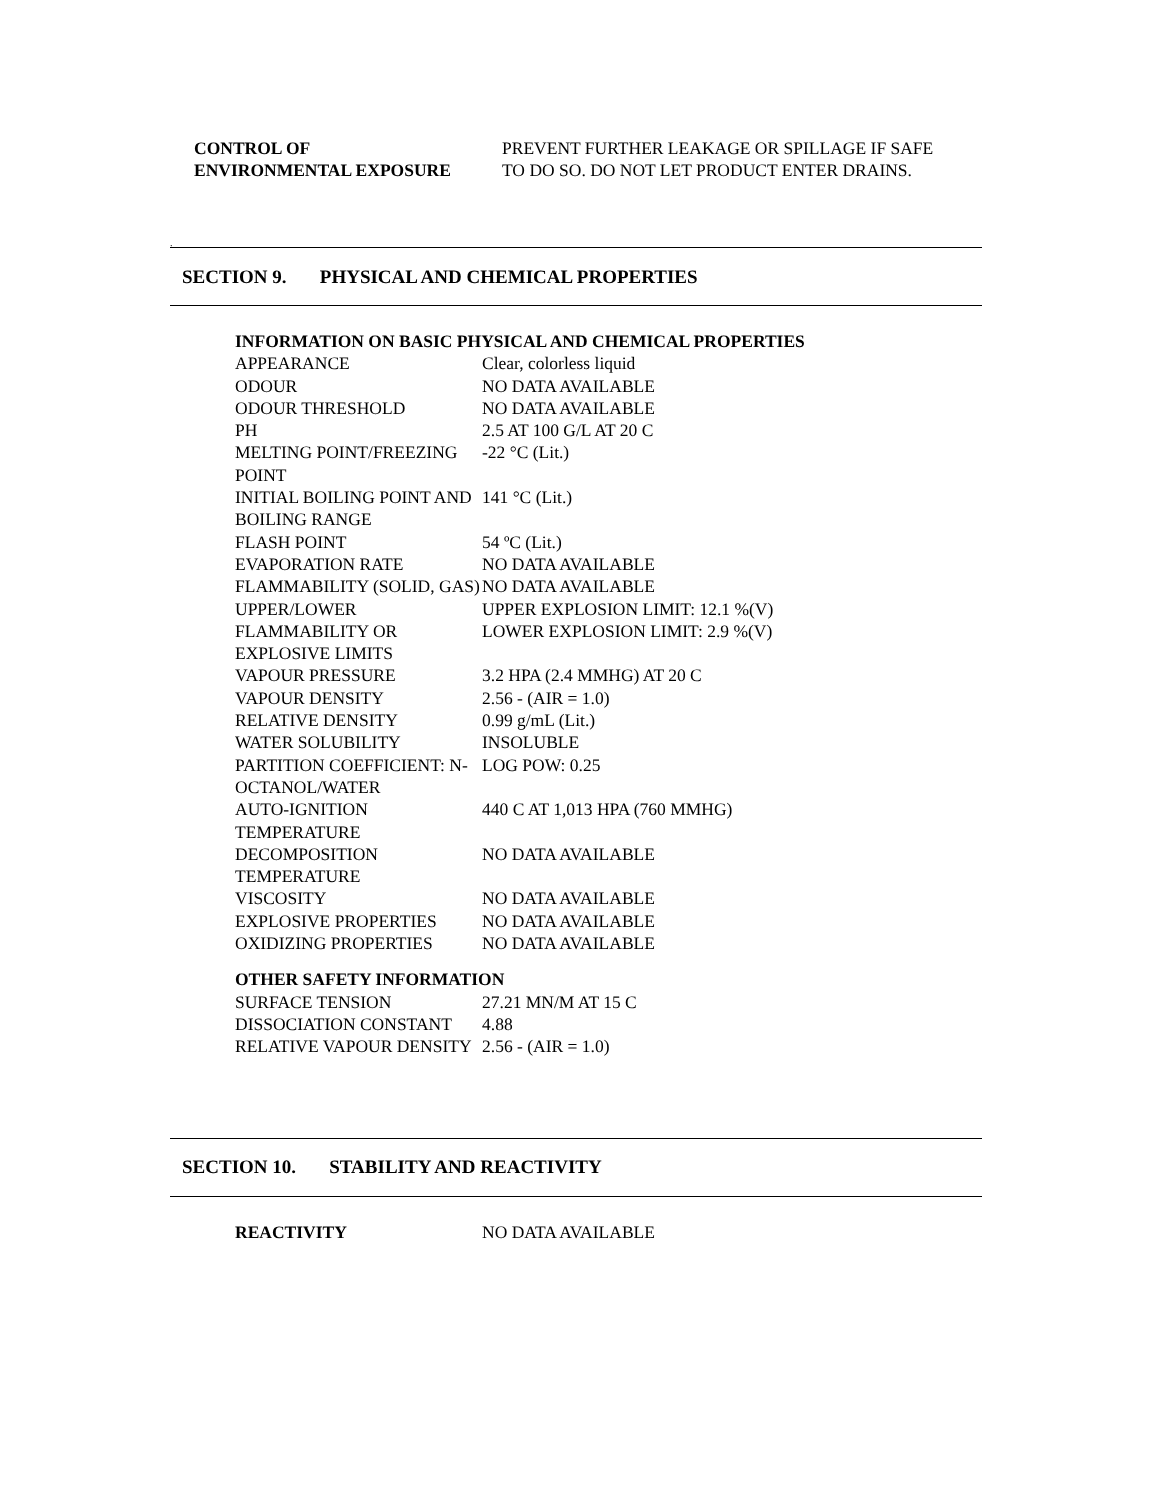CONTROL OF
ENVIRONMENTAL EXPOSURE
PREVENT FURTHER LEAKAGE OR SPILLAGE IF SAFE
TO DO SO. DO NOT LET PRODUCT ENTER DRAINS.
.
SECTION 9. PHYSICAL AND CHEMICAL PROPERTIES
| INFORMATION ON BASIC PHYSICAL AND CHEMICAL PROPERTIES | |
| APPEARANCE | Clear, colorless liquid |
| ODOUR | NO DATA AVAILABLE |
| ODOUR THRESHOLD | NO DATA AVAILABLE |
| PH | 2.5 AT 100 G/L AT 20 C |
| MELTING POINT/FREEZING POINT | -22 °C (Lit.) |
| INITIAL BOILING POINT AND BOILING RANGE | 141 °C (Lit.) |
| FLASH POINT | 54 ºC (Lit.) |
| EVAPORATION RATE | NO DATA AVAILABLE |
| FLAMMABILITY (SOLID, GAS) | NO DATA AVAILABLE |
| UPPER/LOWER FLAMMABILITY OR EXPLOSIVE LIMITS | UPPER EXPLOSION LIMIT: 12.1 %(V) LOWER EXPLOSION LIMIT: 2.9 %(V) |
| VAPOUR PRESSURE | 3.2 HPA (2.4 MMHG) AT 20 C |
| VAPOUR DENSITY | 2.56 - (AIR = 1.0) |
| RELATIVE DENSITY | 0.99 g/mL (Lit.) |
| WATER SOLUBILITY | INSOLUBLE |
| PARTITION COEFFICIENT: N- OCTANOL/WATER | LOG POW: 0.25 |
| AUTO-IGNITION TEMPERATURE | 440 C AT 1,013 HPA (760 MMHG) |
| DECOMPOSITION TEMPERATURE | NO DATA AVAILABLE |
| VISCOSITY | NO DATA AVAILABLE |
| EXPLOSIVE PROPERTIES | NO DATA AVAILABLE |
| OXIDIZING PROPERTIES | NO DATA AVAILABLE |
| OTHER SAFETY INFORMATION | |
| SURFACE TENSION | 27.21 MN/M AT 15 C |
| DISSOCIATION CONSTANT | 4.88 |
| RELATIVE VAPOUR DENSITY | 2.56 - (AIR = 1.0) |
SECTION 10. STABILITY AND REACTIVITY
| REACTIVITY | NO DATA AVAILABLE |